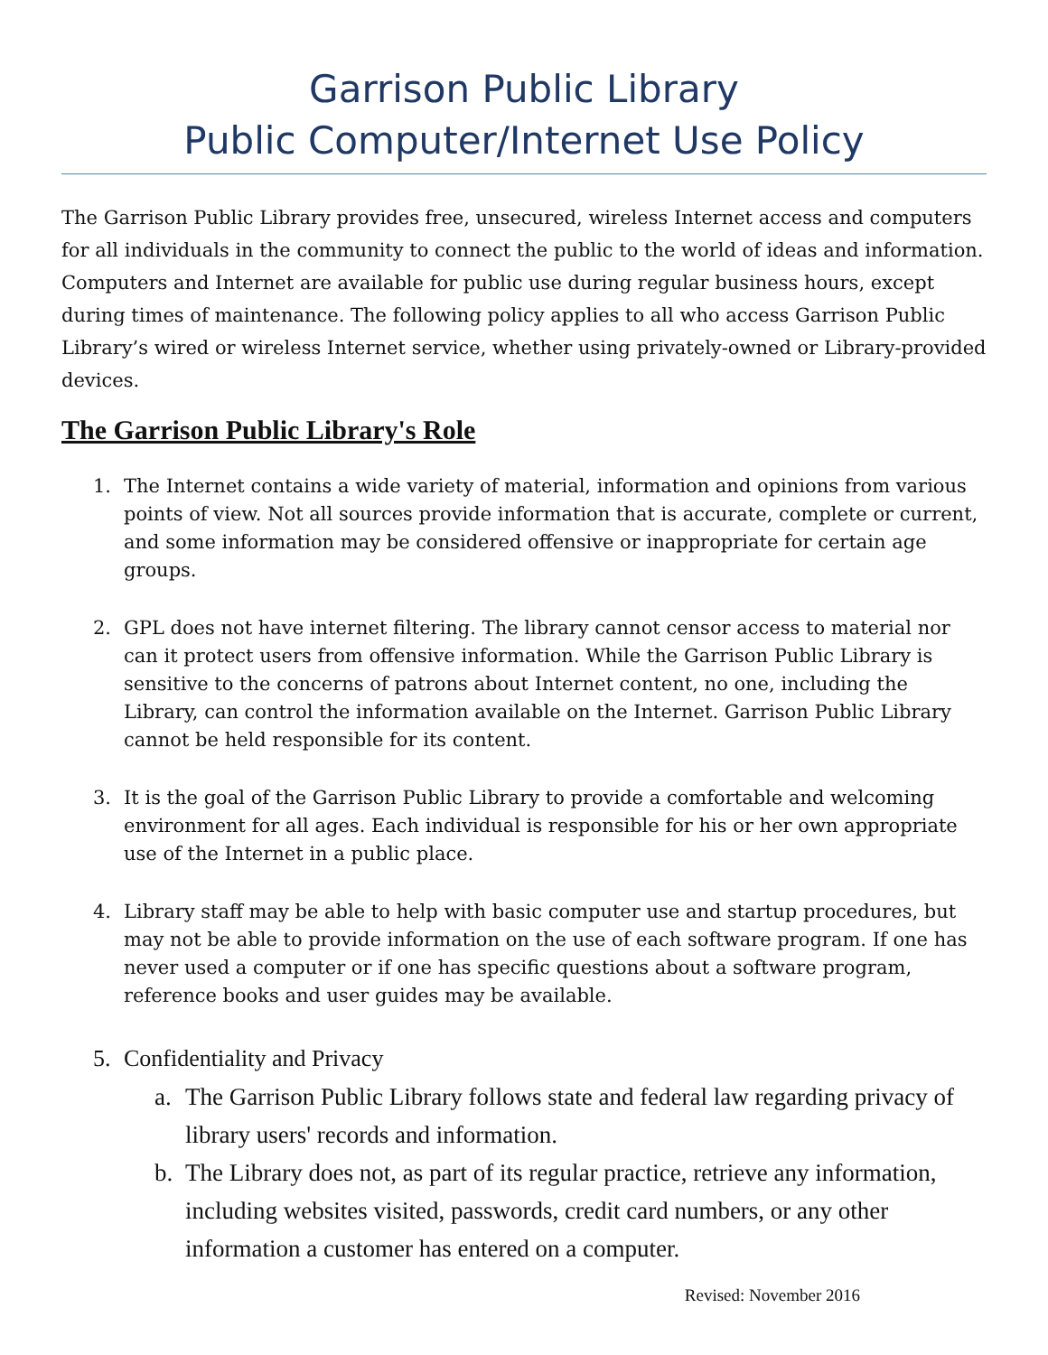Garrison Public Library
Public Computer/Internet Use Policy
The Garrison Public Library provides free, unsecured, wireless Internet access and computers for all individuals in the community to connect the public to the world of ideas and information. Computers and Internet are available for public use during regular business hours, except during times of maintenance. The following policy applies to all who access Garrison Public Library’s wired or wireless Internet service, whether using privately-owned or Library-provided devices.
The Garrison Public Library's Role
1. The Internet contains a wide variety of material, information and opinions from various points of view. Not all sources provide information that is accurate, complete or current, and some information may be considered offensive or inappropriate for certain age groups.
2. GPL does not have internet filtering. The library cannot censor access to material nor can it protect users from offensive information. While the Garrison Public Library is sensitive to the concerns of patrons about Internet content, no one, including the Library, can control the information available on the Internet. Garrison Public Library cannot be held responsible for its content.
3. It is the goal of the Garrison Public Library to provide a comfortable and welcoming environment for all ages. Each individual is responsible for his or her own appropriate use of the Internet in a public place.
4. Library staff may be able to help with basic computer use and startup procedures, but may not be able to provide information on the use of each software program. If one has never used a computer or if one has specific questions about a software program, reference books and user guides may be available.
5. Confidentiality and Privacy
a. The Garrison Public Library follows state and federal law regarding privacy of library users' records and information.
b. The Library does not, as part of its regular practice, retrieve any information, including websites visited, passwords, credit card numbers, or any other information a customer has entered on a computer.
Revised: November 2016